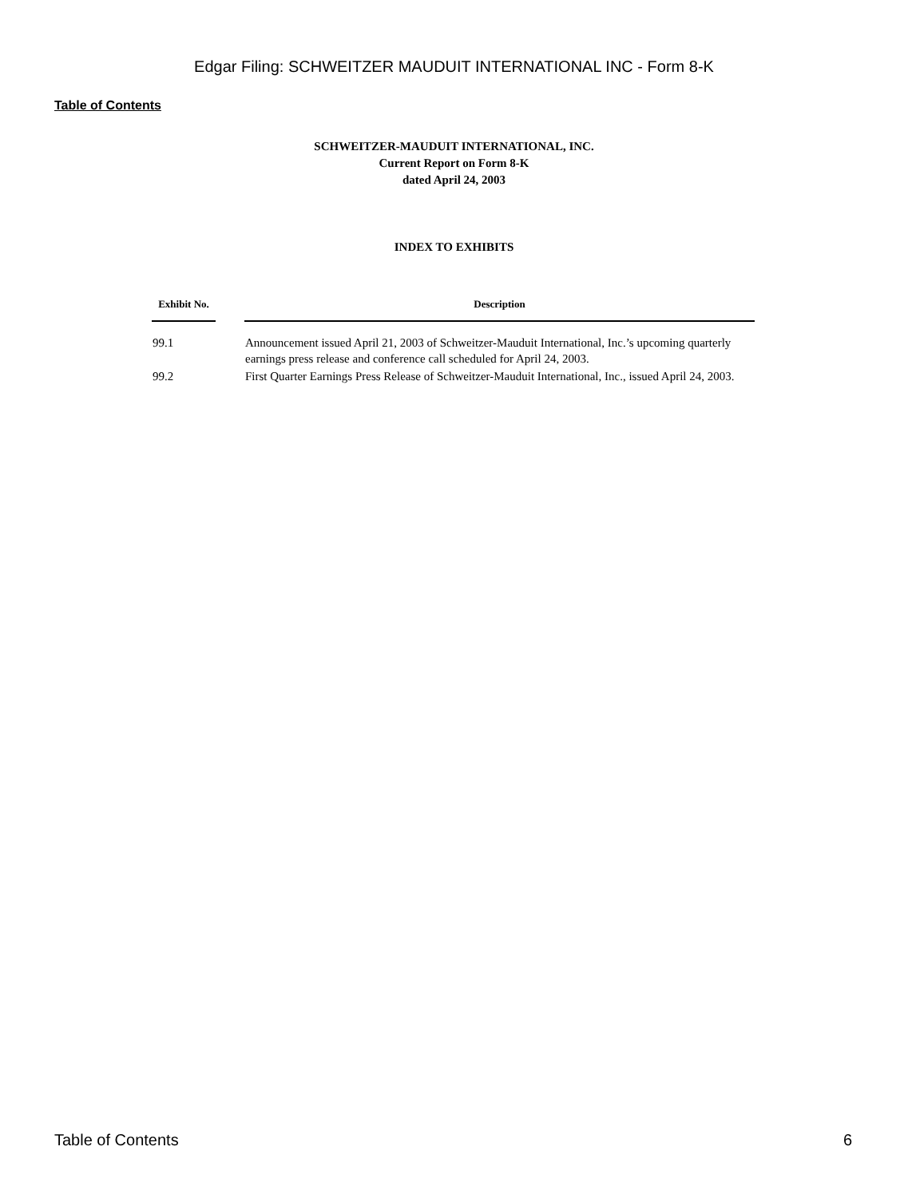Edgar Filing: SCHWEITZER MAUDUIT INTERNATIONAL INC - Form 8-K
Table of Contents
SCHWEITZER-MAUDUIT INTERNATIONAL, INC.
Current Report on Form 8-K
dated April 24, 2003
INDEX TO EXHIBITS
| Exhibit No. | | Description |
| --- | --- | --- |
| 99.1 | | Announcement issued April 21, 2003 of Schweitzer-Mauduit International, Inc.’s upcoming quarterly earnings press release and conference call scheduled for April 24, 2003. |
| 99.2 | | First Quarter Earnings Press Release of Schweitzer-Mauduit International, Inc., issued April 24, 2003. |
Table of Contents 6